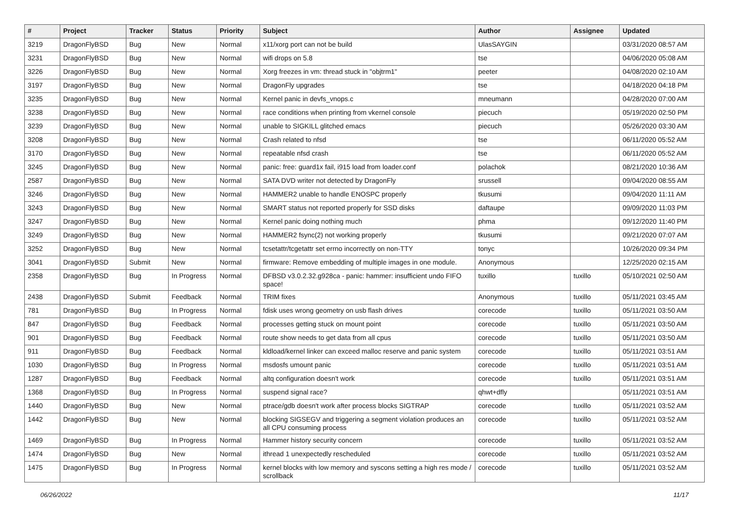| # | Project | Tracker | Status | Priority | Subject | Author | Assignee | Updated |
| --- | --- | --- | --- | --- | --- | --- | --- | --- |
| 3219 | DragonFlyBSD | Bug | New | Normal | x11/xorg port can not be build | UlasSAYGIN | | 03/31/2020 08:57 AM |
| 3231 | DragonFlyBSD | Bug | New | Normal | wifi drops on 5.8 | tse | | 04/06/2020 05:08 AM |
| 3226 | DragonFlyBSD | Bug | New | Normal | Xorg freezes in vm: thread stuck in "objtrm1" | peeter | | 04/08/2020 02:10 AM |
| 3197 | DragonFlyBSD | Bug | New | Normal | DragonFly upgrades | tse | | 04/18/2020 04:18 PM |
| 3235 | DragonFlyBSD | Bug | New | Normal | Kernel panic in devfs_vnops.c | mneumann | | 04/28/2020 07:00 AM |
| 3238 | DragonFlyBSD | Bug | New | Normal | race conditions when printing from vkernel console | piecuch | | 05/19/2020 02:50 PM |
| 3239 | DragonFlyBSD | Bug | New | Normal | unable to SIGKILL glitched emacs | piecuch | | 05/26/2020 03:30 AM |
| 3208 | DragonFlyBSD | Bug | New | Normal | Crash related to nfsd | tse | | 06/11/2020 05:52 AM |
| 3170 | DragonFlyBSD | Bug | New | Normal | repeatable nfsd crash | tse | | 06/11/2020 05:52 AM |
| 3245 | DragonFlyBSD | Bug | New | Normal | panic: free: guard1x fail, i915 load from loader.conf | polachok | | 08/21/2020 10:36 AM |
| 2587 | DragonFlyBSD | Bug | New | Normal | SATA DVD writer not detected by DragonFly | srussell | | 09/04/2020 08:55 AM |
| 3246 | DragonFlyBSD | Bug | New | Normal | HAMMER2 unable to handle ENOSPC properly | tkusumi | | 09/04/2020 11:11 AM |
| 3243 | DragonFlyBSD | Bug | New | Normal | SMART status not reported properly for SSD disks | daftaupe | | 09/09/2020 11:03 PM |
| 3247 | DragonFlyBSD | Bug | New | Normal | Kernel panic doing nothing much | phma | | 09/12/2020 11:40 PM |
| 3249 | DragonFlyBSD | Bug | New | Normal | HAMMER2 fsync(2) not working properly | tkusumi | | 09/21/2020 07:07 AM |
| 3252 | DragonFlyBSD | Bug | New | Normal | tcsetattr/tcgetattr set errno incorrectly on non-TTY | tonyc | | 10/26/2020 09:34 PM |
| 3041 | DragonFlyBSD | Submit | New | Normal | firmware: Remove embedding of multiple images in one module. | Anonymous | | 12/25/2020 02:15 AM |
| 2358 | DragonFlyBSD | Bug | In Progress | Normal | DFBSD v3.0.2.32.g928ca - panic: hammer: insufficient undo FIFO space! | tuxillo | tuxillo | 05/10/2021 02:50 AM |
| 2438 | DragonFlyBSD | Submit | Feedback | Normal | TRIM fixes | Anonymous | tuxillo | 05/11/2021 03:45 AM |
| 781 | DragonFlyBSD | Bug | In Progress | Normal | fdisk uses wrong geometry on usb flash drives | corecode | tuxillo | 05/11/2021 03:50 AM |
| 847 | DragonFlyBSD | Bug | Feedback | Normal | processes getting stuck on mount point | corecode | tuxillo | 05/11/2021 03:50 AM |
| 901 | DragonFlyBSD | Bug | Feedback | Normal | route show needs to get data from all cpus | corecode | tuxillo | 05/11/2021 03:50 AM |
| 911 | DragonFlyBSD | Bug | Feedback | Normal | kldload/kernel linker can exceed malloc reserve and panic system | corecode | tuxillo | 05/11/2021 03:51 AM |
| 1030 | DragonFlyBSD | Bug | In Progress | Normal | msdosfs umount panic | corecode | tuxillo | 05/11/2021 03:51 AM |
| 1287 | DragonFlyBSD | Bug | Feedback | Normal | altq configuration doesn't work | corecode | tuxillo | 05/11/2021 03:51 AM |
| 1368 | DragonFlyBSD | Bug | In Progress | Normal | suspend signal race? | qhwt+dfly | | 05/11/2021 03:51 AM |
| 1440 | DragonFlyBSD | Bug | New | Normal | ptrace/gdb doesn't work after process blocks SIGTRAP | corecode | tuxillo | 05/11/2021 03:52 AM |
| 1442 | DragonFlyBSD | Bug | New | Normal | blocking SIGSEGV and triggering a segment violation produces an all CPU consuming process | corecode | tuxillo | 05/11/2021 03:52 AM |
| 1469 | DragonFlyBSD | Bug | In Progress | Normal | Hammer history security concern | corecode | tuxillo | 05/11/2021 03:52 AM |
| 1474 | DragonFlyBSD | Bug | New | Normal | ithread 1 unexpectedly rescheduled | corecode | tuxillo | 05/11/2021 03:52 AM |
| 1475 | DragonFlyBSD | Bug | In Progress | Normal | kernel blocks with low memory and syscons setting a high res mode / scrollback | corecode | tuxillo | 05/11/2021 03:52 AM |
06/26/2022 11/17